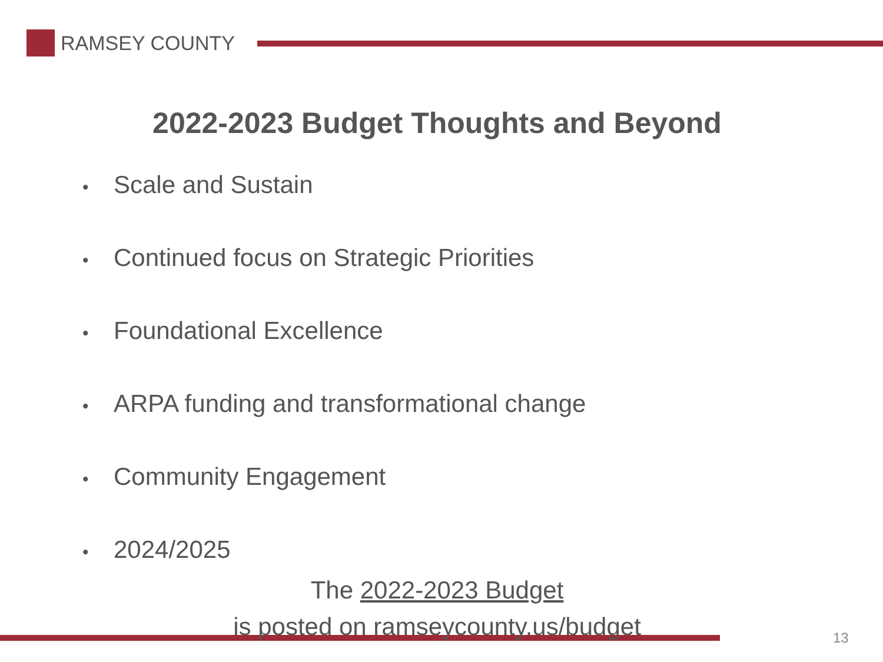RAMSEY COUNTY
2022-2023 Budget Thoughts and Beyond
• Scale and Sustain
• Continued focus on Strategic Priorities
• Foundational Excellence
• ARPA funding and transformational change
• Community Engagement
• 2024/2025
The 2022-2023 Budget
is posted on ramseycounty.us/budget
13